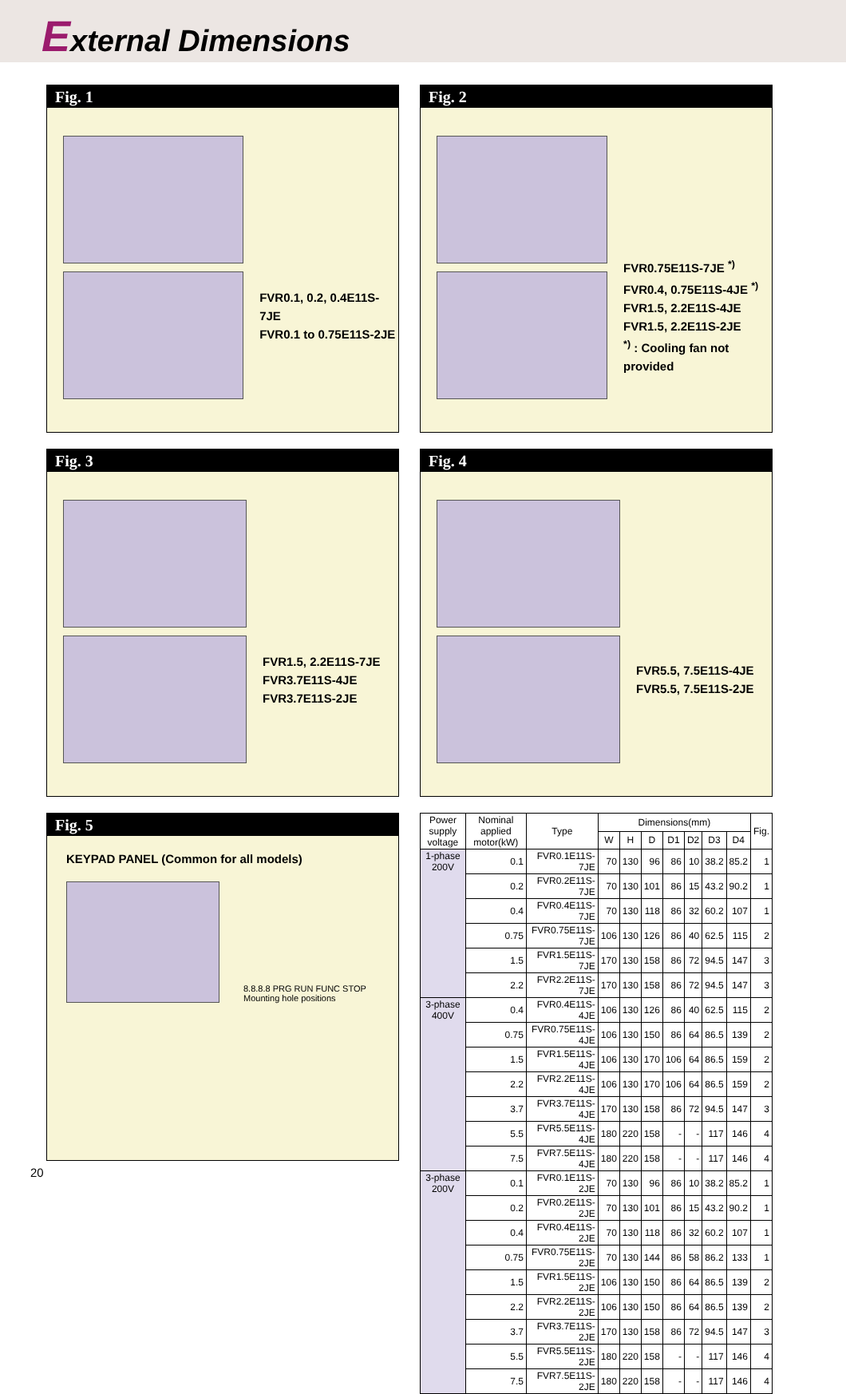External Dimensions
Fig. 1
FVR0.1, 0.2, 0.4E11S-7JE
FVR0.1 to 0.75E11S-2JE
Fig. 2
FVR0.75E11S-7JE <sup>*)</sup>
FVR0.4, 0.75E11S-4JE <sup>*)</sup>
FVR1.5, 2.2E11S-4JE
FVR1.5, 2.2E11S-2JE
<sup>*)</sup> : Cooling fan not provided
Fig. 3
FVR1.5, 2.2E11S-7JE
FVR3.7E11S-4JE
FVR3.7E11S-2JE
Fig. 4
FVR5.5, 7.5E11S-4JE
FVR5.5, 7.5E11S-2JE
Fig. 5
KEYPAD PANEL (Common for all models)
8.8.8.8 PRG RUN FUNC STOP
Mounting hole positions
| Power supply voltage | Nominal applied motor(kW) | Type | Dimensions(mm) | | | | | | | Fig. |
| --- | --- | --- | --- | --- | --- | --- | --- | --- | --- | --- |
| | | | W | H | D | D1 | D2 | D3 | D4 | |
| 1-phase 200V | 0.1 | FVR0.1E11S-7JE | 70 | 130 | 96 | 86 | 10 | 38.2 | 85.2 | 1 |
| | 0.2 | FVR0.2E11S-7JE | 70 | 130 | 101 | 86 | 15 | 43.2 | 90.2 | 1 |
| | 0.4 | FVR0.4E11S-7JE | 70 | 130 | 118 | 86 | 32 | 60.2 | 107 | 1 |
| | 0.75 | FVR0.75E11S-7JE | 106 | 130 | 126 | 86 | 40 | 62.5 | 115 | 2 |
| | 1.5 | FVR1.5E11S-7JE | 170 | 130 | 158 | 86 | 72 | 94.5 | 147 | 3 |
| | 2.2 | FVR2.2E11S-7JE | 170 | 130 | 158 | 86 | 72 | 94.5 | 147 | 3 |
| 3-phase 400V | 0.4 | FVR0.4E11S-4JE | 106 | 130 | 126 | 86 | 40 | 62.5 | 115 | 2 |
| | 0.75 | FVR0.75E11S-4JE | 106 | 130 | 150 | 86 | 64 | 86.5 | 139 | 2 |
| | 1.5 | FVR1.5E11S-4JE | 106 | 130 | 170 | 106 | 64 | 86.5 | 159 | 2 |
| | 2.2 | FVR2.2E11S-4JE | 106 | 130 | 170 | 106 | 64 | 86.5 | 159 | 2 |
| | 3.7 | FVR3.7E11S-4JE | 170 | 130 | 158 | 86 | 72 | 94.5 | 147 | 3 |
| | 5.5 | FVR5.5E11S-4JE | 180 | 220 | 158 | - | - | 117 | 146 | 4 |
| | 7.5 | FVR7.5E11S-4JE | 180 | 220 | 158 | - | - | 117 | 146 | 4 |
| 3-phase 200V | 0.1 | FVR0.1E11S-2JE | 70 | 130 | 96 | 86 | 10 | 38.2 | 85.2 | 1 |
| | 0.2 | FVR0.2E11S-2JE | 70 | 130 | 101 | 86 | 15 | 43.2 | 90.2 | 1 |
| | 0.4 | FVR0.4E11S-2JE | 70 | 130 | 118 | 86 | 32 | 60.2 | 107 | 1 |
| | 0.75 | FVR0.75E11S-2JE | 70 | 130 | 144 | 86 | 58 | 86.2 | 133 | 1 |
| | 1.5 | FVR1.5E11S-2JE | 106 | 130 | 150 | 86 | 64 | 86.5 | 139 | 2 |
| | 2.2 | FVR2.2E11S-2JE | 106 | 130 | 150 | 86 | 64 | 86.5 | 139 | 2 |
| | 3.7 | FVR3.7E11S-2JE | 170 | 130 | 158 | 86 | 72 | 94.5 | 147 | 3 |
| | 5.5 | FVR5.5E11S-2JE | 180 | 220 | 158 | - | - | 117 | 146 | 4 |
| | 7.5 | FVR7.5E11S-2JE | 180 | 220 | 158 | - | - | 117 | 146 | 4 |
20